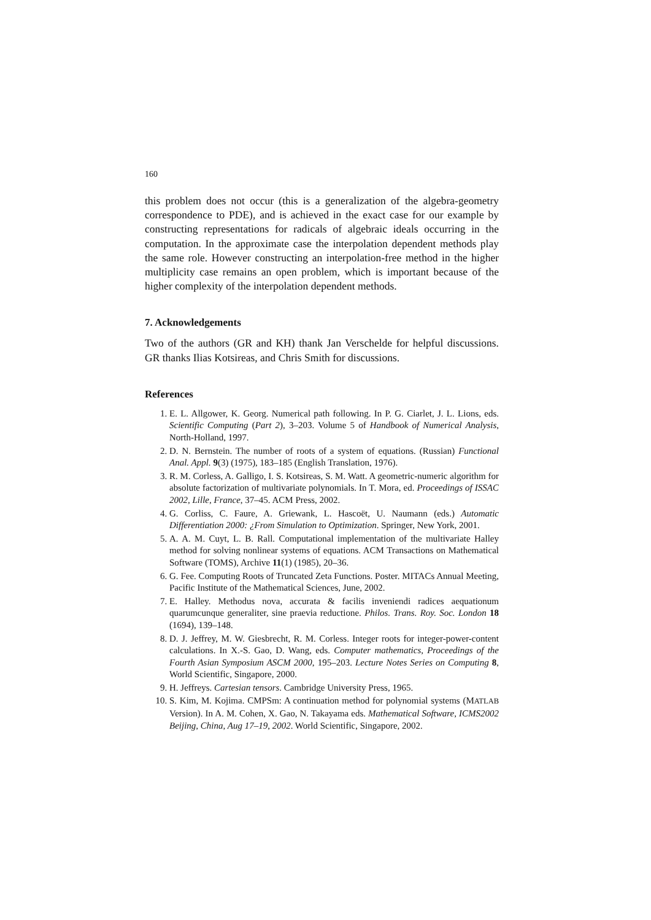160
this problem does not occur (this is a generalization of the algebra-geometry correspondence to PDE), and is achieved in the exact case for our example by constructing representations for radicals of algebraic ideals occurring in the computation. In the approximate case the interpolation dependent methods play the same role. However constructing an interpolation-free method in the higher multiplicity case remains an open problem, which is important because of the higher complexity of the interpolation dependent methods.
7. Acknowledgements
Two of the authors (GR and KH) thank Jan Verschelde for helpful discussions. GR thanks Ilias Kotsireas, and Chris Smith for discussions.
References
1. E. L. Allgower, K. Georg. Numerical path following. In P. G. Ciarlet, J. L. Lions, eds. Scientific Computing (Part 2), 3–203. Volume 5 of Handbook of Numerical Analysis, North-Holland, 1997.
2. D. N. Bernstein. The number of roots of a system of equations. (Russian) Functional Anal. Appl. 9(3) (1975), 183–185 (English Translation, 1976).
3. R. M. Corless, A. Galligo, I. S. Kotsireas, S. M. Watt. A geometric-numeric algorithm for absolute factorization of multivariate polynomials. In T. Mora, ed. Proceedings of ISSAC 2002, Lille, France, 37–45. ACM Press, 2002.
4. G. Corliss, C. Faure, A. Griewank, L. Hascoët, U. Naumann (eds.) Automatic Differentiation 2000: ¿From Simulation to Optimization. Springer, New York, 2001.
5. A. A. M. Cuyt, L. B. Rall. Computational implementation of the multivariate Halley method for solving nonlinear systems of equations. ACM Transactions on Mathematical Software (TOMS), Archive 11(1) (1985), 20–36.
6. G. Fee. Computing Roots of Truncated Zeta Functions. Poster. MITACs Annual Meeting, Pacific Institute of the Mathematical Sciences, June, 2002.
7. E. Halley. Methodus nova, accurata & facilis inveniendi radices aequationum quarumcunque generaliter, sine praevia reductione. Philos. Trans. Roy. Soc. London 18 (1694), 139–148.
8. D. J. Jeffrey, M. W. Giesbrecht, R. M. Corless. Integer roots for integer-power-content calculations. In X.-S. Gao, D. Wang, eds. Computer mathematics, Proceedings of the Fourth Asian Symposium ASCM 2000, 195–203. Lecture Notes Series on Computing 8, World Scientific, Singapore, 2000.
9. H. Jeffreys. Cartesian tensors. Cambridge University Press, 1965.
10. S. Kim, M. Kojima. CMPSm: A continuation method for polynomial systems (MATLAB Version). In A. M. Cohen, X. Gao, N. Takayama eds. Mathematical Software, ICMS2002 Beijing, China, Aug 17–19, 2002. World Scientific, Singapore, 2002.